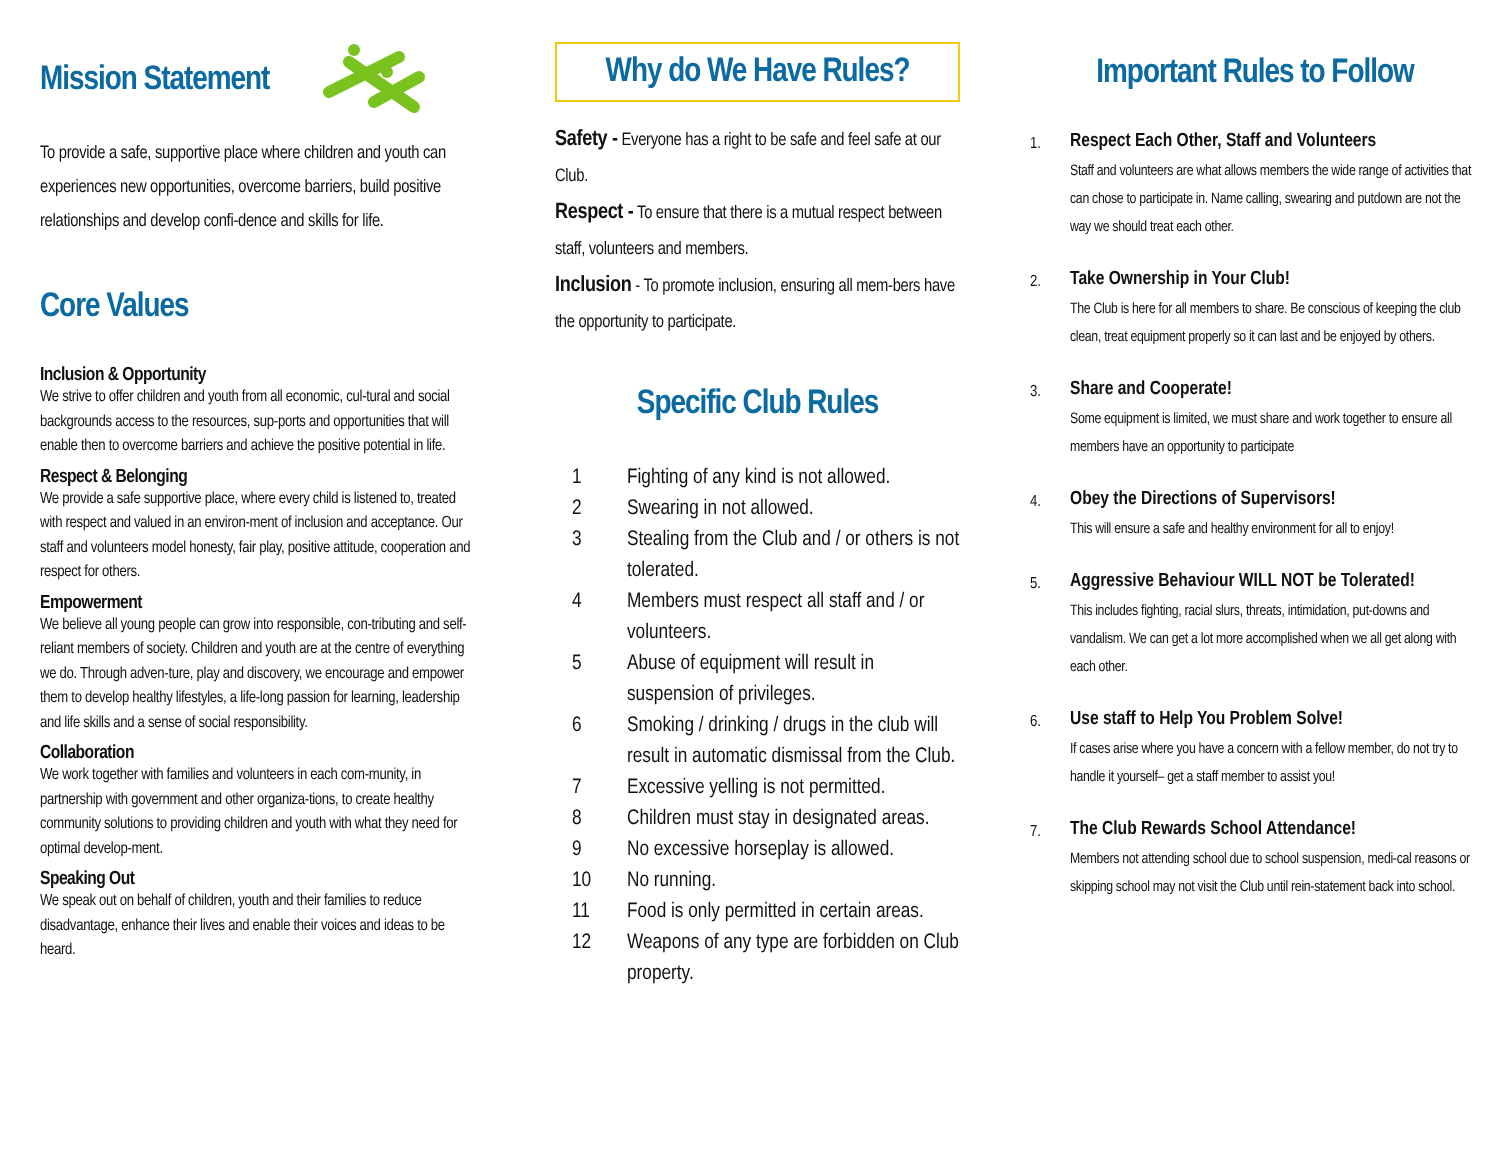Mission Statement
To provide a safe, supportive place where children and youth can experiences new opportunities, overcome barriers, build positive relationships and develop confi-dence and skills for life.
Core Values
Inclusion & Opportunity
We strive to offer children and youth from all economic, cul-tural and social backgrounds access to the resources, sup-ports and opportunities that will enable then to overcome barriers and achieve the positive potential in life.
Respect & Belonging
We provide a safe supportive place, where every child is listened to, treated with respect and valued in an environ-ment of inclusion and acceptance. Our staff and volunteers model honesty, fair play, positive attitude, cooperation and respect for others.
Empowerment
We believe all young people can grow into responsible, con-tributing and self-reliant members of society. Children and youth are at the centre of everything we do. Through adven-ture, play and discovery, we encourage and empower them to develop healthy lifestyles, a life-long passion for learning, leadership and life skills and a sense of social responsibility.
Collaboration
We work together with families and volunteers in each com-munity, in partnership with government and other organiza-tions, to create healthy community solutions to providing children and youth with what they need for optimal develop-ment.
Speaking Out
We speak out on behalf of children, youth and their families to reduce disadvantage, enhance their lives and enable their voices and ideas to be heard.
Why do We Have Rules?
Safety - Everyone has a right to be safe and feel safe at our Club.
Respect - To ensure that there is a mutual respect between staff, volunteers and members.
Inclusion - To promote inclusion, ensuring all mem-bers have the opportunity to participate.
Specific Club Rules
1 Fighting of any kind is not allowed.
2 Swearing in not allowed.
3 Stealing from the Club and / or others is not tolerated.
4 Members must respect all staff and / or volunteers.
5 Abuse of equipment will result in suspension of privileges.
6 Smoking / drinking / drugs in the club will result in automatic dismissal from the Club.
7 Excessive yelling is not permitted.
8 Children must stay in designated areas.
9 No excessive horseplay is allowed.
10 No running.
11 Food is only permitted in certain areas.
12 Weapons of any type are forbidden on Club property.
Important Rules to Follow
1.
Respect Each Other, Staff and Volunteers
Staff and volunteers are what allows members the wide range of activities that can chose to participate in. Name calling, swearing and putdown are not the way we should treat each other.
2.
Take Ownership in Your Club!
The Club is here for all members to share. Be conscious of keeping the club clean, treat equipment properly so it can last and be enjoyed by others.
3.
Share and Cooperate!
Some equipment is limited, we must share and work together to ensure all members have an opportunity to participate
4.
Obey the Directions of Supervisors!
This will ensure a safe and healthy environment for all to enjoy!
5.
Aggressive Behaviour WILL NOT be Tolerated!
This includes fighting, racial slurs, threats, intimidation, put-downs and vandalism. We can get a lot more accomplished when we all get along with each other.
6.
Use staff to Help You Problem Solve!
If cases arise where you have a concern with a fellow member, do not try to handle it yourself– get a staff member to assist you!
7.
The Club Rewards School Attendance!
Members not attending school due to school suspension, medi-cal reasons or skipping school may not visit the Club until rein-statement back into school.